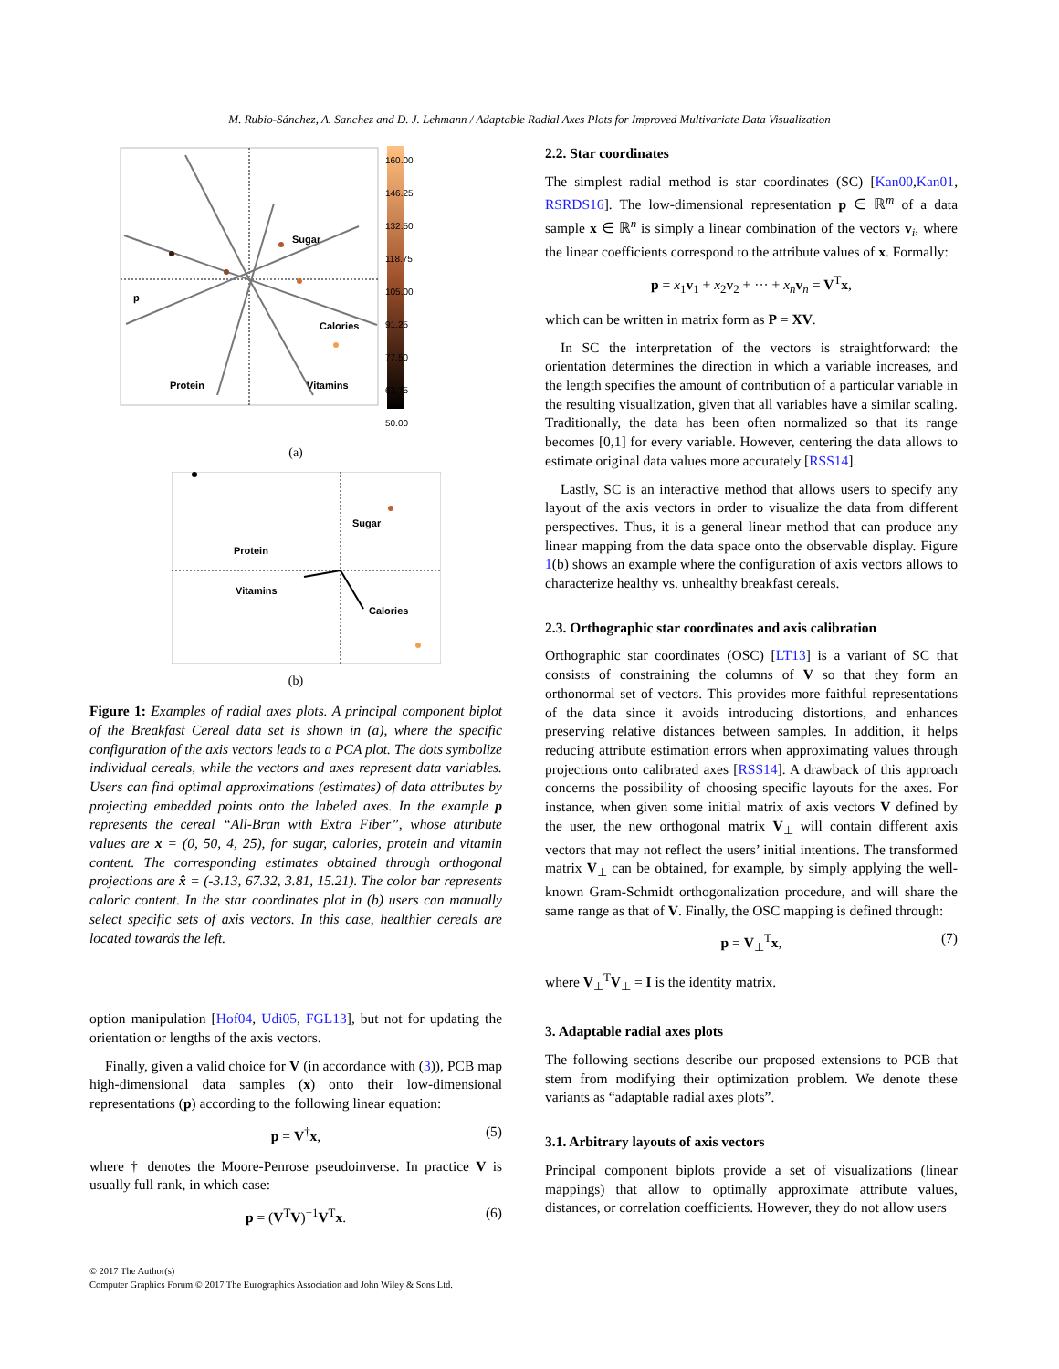M. Rubio-Sánchez, A. Sanchez and D. J. Lehmann / Adaptable Radial Axes Plots for Improved Multivariate Data Visualization
Sugar
Calories
Protein
Vitamins
p
160.00
146.25
132.50
118.75
105.00
91.25
77.50
63.75
50.00
(a)
Sugar
Protein
Vitamins
Calories
(b)
Figure 1: Examples of radial axes plots. A principal component biplot of the Breakfast Cereal data set is shown in (a), where the specific configuration of the axis vectors leads to a PCA plot. The dots symbolize individual cereals, while the vectors and axes represent data variables. Users can find optimal approximations (estimates) of data attributes by projecting embedded points onto the labeled axes. In the example p represents the cereal “All-Bran with Extra Fiber”, whose attribute values are x = (0, 50, 4, 25), for sugar, calories, protein and vitamin content. The corresponding estimates obtained through orthogonal projections are x̂ = (-3.13, 67.32, 3.81, 15.21). The color bar represents caloric content. In the star coordinates plot in (b) users can manually select specific sets of axis vectors. In this case, healthier cereals are located towards the left.
option manipulation [Hof04, Udi05, FGL13], but not for updating the orientation or lengths of the axis vectors.
Finally, given a valid choice for V (in accordance with (3)), PCB map high-dimensional data samples (x) onto their low-dimensional representations (p) according to the following linear equation:
p = V<sup>†</sup>x, (5)
where † denotes the Moore-Penrose pseudoinverse. In practice V is usually full rank, in which case:
p = (V<sup>T</sup>V)<sup>−1</sup>V<sup>T</sup>x. (6)
2.2. Star coordinates
The simplest radial method is star coordinates (SC) [Kan00,Kan01, RSRDS16]. The low-dimensional representation p ∈ ℝ<sup>m</sup> of a data sample x ∈ ℝ<sup>n</sup> is simply a linear combination of the vectors v<sub>i</sub>, where the linear coefficients correspond to the attribute values of x. Formally:
p = x<sub>1</sub>v<sub>1</sub> + x<sub>2</sub>v<sub>2</sub> + ··· + x<sub>n</sub> v<sub>n</sub> = V<sup>T</sup>x,
which can be written in matrix form as P = XV.
In SC the interpretation of the vectors is straightforward: the orientation determines the direction in which a variable increases, and the length specifies the amount of contribution of a particular variable in the resulting visualization, given that all variables have a similar scaling. Traditionally, the data has been often normalized so that its range becomes [0,1] for every variable. However, centering the data allows to estimate original data values more accurately [RSS14].
Lastly, SC is an interactive method that allows users to specify any layout of the axis vectors in order to visualize the data from different perspectives. Thus, it is a general linear method that can produce any linear mapping from the data space onto the observable display. Figure 1(b) shows an example where the configuration of axis vectors allows to characterize healthy vs. unhealthy breakfast cereals.
2.3. Orthographic star coordinates and axis calibration
Orthographic star coordinates (OSC) [LT13] is a variant of SC that consists of constraining the columns of V so that they form an orthonormal set of vectors. This provides more faithful representations of the data since it avoids introducing distortions, and enhances preserving relative distances between samples. In addition, it helps reducing attribute estimation errors when approximating values through projections onto calibrated axes [RSS14]. A drawback of this approach concerns the possibility of choosing specific layouts for the axes. For instance, when given some initial matrix of axis vectors V defined by the user, the new orthogonal matrix V<sub>⊥</sub> will contain different axis vectors that may not reflect the users’ initial intentions. The transformed matrix V<sub>⊥</sub> can be obtained, for example, by simply applying the well-known Gram-Schmidt orthogonalization procedure, and will share the same range as that of V. Finally, the OSC mapping is defined through:
p = V<sub>⊥</sub><sup>T</sup>x, (7)
where V<sub>⊥</sub><sup>T</sup>V<sub>⊥</sub> = I is the identity matrix.
3. Adaptable radial axes plots
The following sections describe our proposed extensions to PCB that stem from modifying their optimization problem. We denote these variants as “adaptable radial axes plots”.
3.1. Arbitrary layouts of axis vectors
Principal component biplots provide a set of visualizations (linear mappings) that allow to optimally approximate attribute values, distances, or correlation coefficients. However, they do not allow users
© 2017 The Author(s)
Computer Graphics Forum © 2017 The Eurographics Association and John Wiley & Sons Ltd.